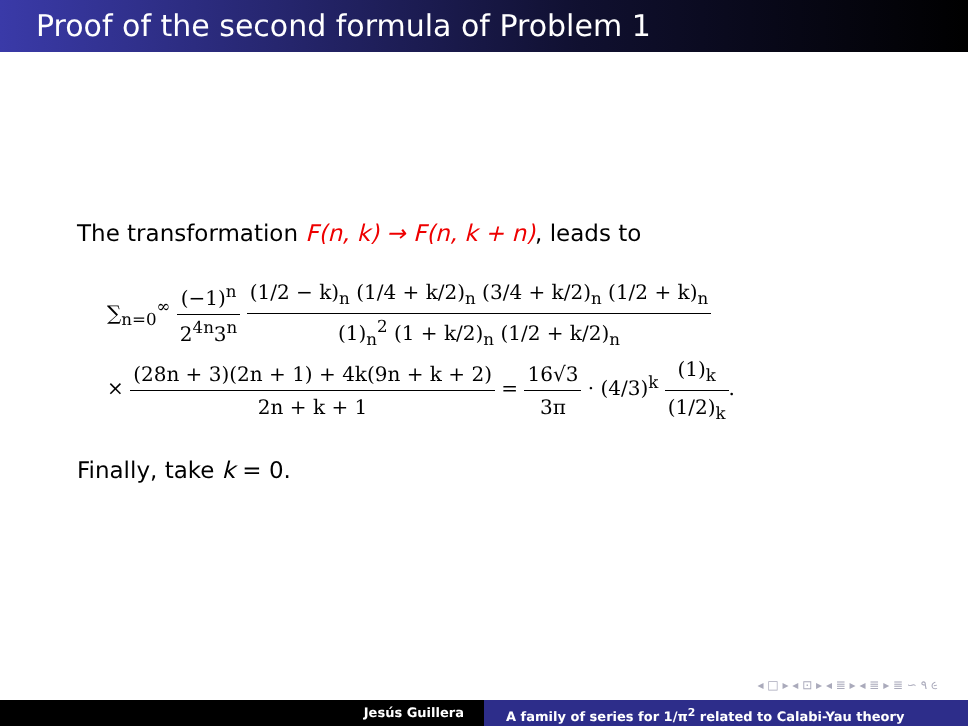Proof of the second formula of Problem 1
The transformation F(n, k) → F(n, k + n), leads to
∑<sub>n=0</sub><sup>∞</sup> (−1)<sup>n</sup> 2<sup>4n</sup>3<sup>n</sup> (1/2 − k)<sub>n</sub> (1/4 + k/2)<sub>n</sub> (3/4 + k/2)<sub>n</sub> (1/2 + k)<sub>n</sub> (1)<sub>n</sub><sup>2</sup> (1 + k/2)<sub>n</sub> (1/2 + k/2)<sub>n</sub>
× (28n + 3)(2n + 1) + 4k(9n + k + 2) 2n + k + 1 = 16√3 3π · (4/3)<sup>k</sup> (1)<sub>k</sub> (1/2)<sub>k</sub>.
Finally, take k = 0.
◂ □ ▸ ◂ ⊡ ▸ ◂ ≣ ▸ ◂ ≣ ▸ ≣ ∽ ۹ ૯
Jesús Guillera A family of series for 1/π<sup>2</sup> related to Calabi-Yau theory